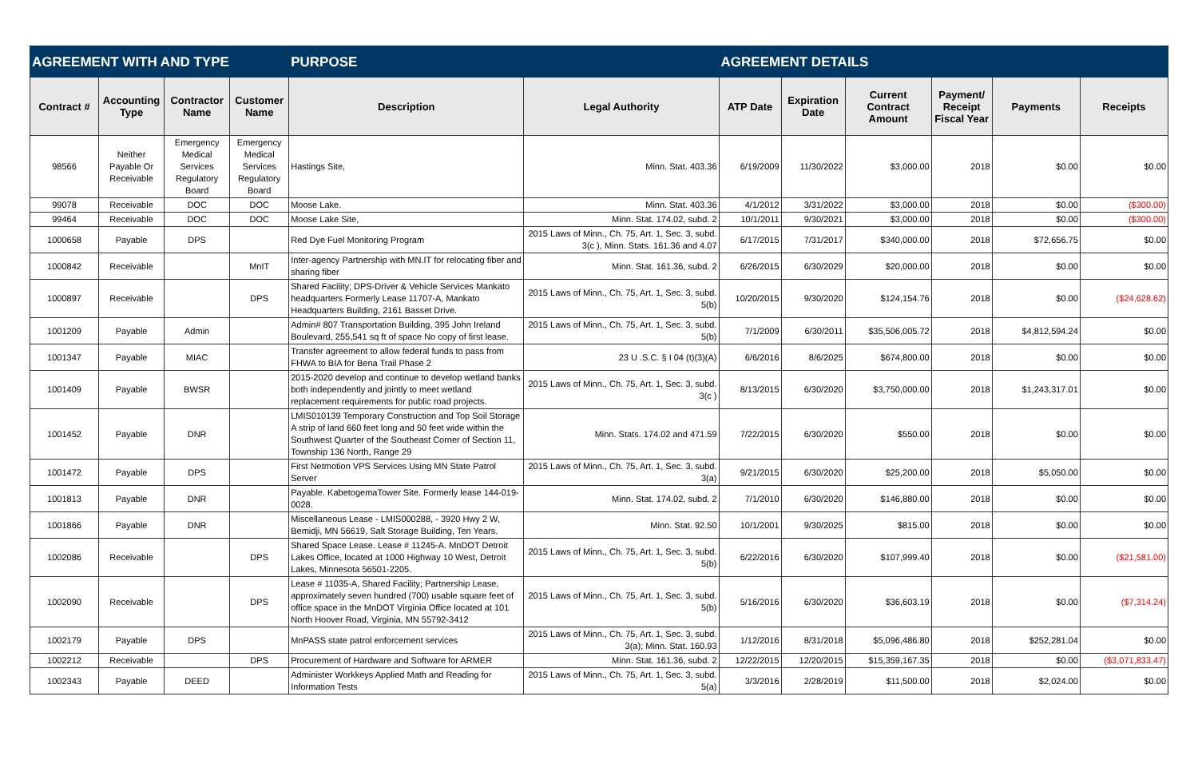| AGREEMENT WITH AND TYPE | | | | PURPOSE | | AGREEMENT DETAILS | | | | | |
| --- | --- | --- | --- | --- | --- | --- | --- | --- | --- | --- | --- |
| Contract # | Accounting Type | Contractor Name | Customer Name | Description | Legal Authority | ATP Date | Expiration Date | Current Contract Amount | Payment/ Receipt Fiscal Year | Payments | Receipts |
| 98566 | Neither Payable Or Receivable | Emergency Medical Services Regulatory Board | Emergency Medical Services Regulatory Board | Hastings Site, | Minn. Stat. 403.36 | 6/19/2009 | 11/30/2022 | $3,000.00 | 2018 | $0.00 | $0.00 |
| 99078 | Receivable | DOC | DOC | Moose Lake. | Minn. Stat. 403.36 | 4/1/2012 | 3/31/2022 | $3,000.00 | 2018 | $0.00 | ($300.00) |
| 99464 | Receivable | DOC | DOC | Moose Lake Site, | Minn. Stat. 174.02, subd. 2 | 10/1/2011 | 9/30/2021 | $3,000.00 | 2018 | $0.00 | ($300.00) |
| 1000658 | Payable | DPS | | Red Dye Fuel Monitoring Program | 2015 Laws of Minn., Ch. 75, Art. 1, Sec. 3, subd. 3(c ), Minn. Stats. 161.36 and 4.07 | 6/17/2015 | 7/31/2017 | $340,000.00 | 2018 | $72,656.75 | $0.00 |
| 1000842 | Receivable | | MnIT | Inter-agency Partnership with MN.IT for relocating fiber and sharing fiber | Minn. Stat. 161.36, subd. 2 | 6/26/2015 | 6/30/2029 | $20,000.00 | 2018 | $0.00 | $0.00 |
| 1000897 | Receivable | | DPS | Shared Facility; DPS-Driver & Vehicle Services Mankato headquarters Formerly Lease 11707-A, Mankato Headquarters Building, 2161 Basset Drive. | 2015 Laws of Minn., Ch. 75, Art. 1, Sec. 3, subd. 5(b) | 10/20/2015 | 9/30/2020 | $124,154.76 | 2018 | $0.00 | ($24,628.62) |
| 1001209 | Payable | Admin | | Admin# 807 Transportation Building, 395 John Ireland Boulevard, 255,541 sq ft of space No copy of first lease. | 2015 Laws of Minn., Ch. 75, Art. 1, Sec. 3, subd. 5(b) | 7/1/2009 | 6/30/2011 | $35,506,005.72 | 2018 | $4,812,594.24 | $0.00 |
| 1001347 | Payable | MIAC | | Transfer agreement to allow federal funds to pass from FHWA to BIA for Bena Trail Phase 2 | 23 U .S.C. § I 04 (t)(3)(A) | 6/6/2016 | 8/6/2025 | $674,800.00 | 2018 | $0.00 | $0.00 |
| 1001409 | Payable | BWSR | | 2015-2020 develop and continue to develop wetland banks both independently and jointly to meet wetland replacement requirements for public road projects. | 2015 Laws of Minn., Ch. 75, Art. 1, Sec. 3, subd. 3(c ) | 8/13/2015 | 6/30/2020 | $3,750,000.00 | 2018 | $1,243,317.01 | $0.00 |
| 1001452 | Payable | DNR | | LMIS010139 Temporary Construction and Top Soil Storage A strip of land 660 feet long and 50 feet wide within the Southwest Quarter of the Southeast Corner of Section 11, Township 136 North, Range 29 | Minn. Stats. 174.02 and 471.59 | 7/22/2015 | 6/30/2020 | $550.00 | 2018 | $0.00 | $0.00 |
| 1001472 | Payable | DPS | | First Netmotion VPS Services Using MN State Patrol Server | 2015 Laws of Minn., Ch. 75, Art. 1, Sec. 3, subd. 3(a) | 9/21/2015 | 6/30/2020 | $25,200.00 | 2018 | $5,050.00 | $0.00 |
| 1001813 | Payable | DNR | | Payable. KabetogemaTower Site. Formerly lease 144-019-0028. | Minn. Stat. 174.02, subd. 2 | 7/1/2010 | 6/30/2020 | $146,880.00 | 2018 | $0.00 | $0.00 |
| 1001866 | Payable | DNR | | Miscellaneous Lease - LMIS000288, - 3920 Hwy 2 W, Bemidji, MN 56619, Salt Storage Building, Ten Years. | Minn. Stat. 92.50 | 10/1/2001 | 9/30/2025 | $815.00 | 2018 | $0.00 | $0.00 |
| 1002086 | Receivable | | DPS | Shared Space Lease. Lease # 11245-A. MnDOT Detroit Lakes Office, located at 1000 Highway 10 West, Detroit Lakes, Minnesota 56501-2205. | 2015 Laws of Minn., Ch. 75, Art. 1, Sec. 3, subd. 5(b) | 6/22/2016 | 6/30/2020 | $107,999.40 | 2018 | $0.00 | ($21,581.00) |
| 1002090 | Receivable | | DPS | Lease # 11035-A, Shared Facility; Partnership Lease, approximately seven hundred (700) usable square feet of office space in the MnDOT Virginia Office located at 101 North Hoover Road, Virginia, MN 55792-3412 | 2015 Laws of Minn., Ch. 75, Art. 1, Sec. 3, subd. 5(b) | 5/16/2016 | 6/30/2020 | $36,603.19 | 2018 | $0.00 | ($7,314.24) |
| 1002179 | Payable | DPS | | MnPASS state patrol enforcement services | 2015 Laws of Minn., Ch. 75, Art. 1, Sec. 3, subd. 3(a); Minn. Stat. 160.93 | 1/12/2016 | 8/31/2018 | $5,096,486.80 | 2018 | $252,281.04 | $0.00 |
| 1002212 | Receivable | | DPS | Procurement of Hardware and Software for ARMER | Minn. Stat. 161.36, subd. 2 | 12/22/2015 | 12/20/2015 | $15,359,167.35 | 2018 | $0.00 | ($3,071,833.47) |
| 1002343 | Payable | DEED | | Administer Workkeys Applied Math and Reading for Information Tests | 2015 Laws of Minn., Ch. 75, Art. 1, Sec. 3, subd. 5(a) | 3/3/2016 | 2/28/2019 | $11,500.00 | 2018 | $2,024.00 | $0.00 |